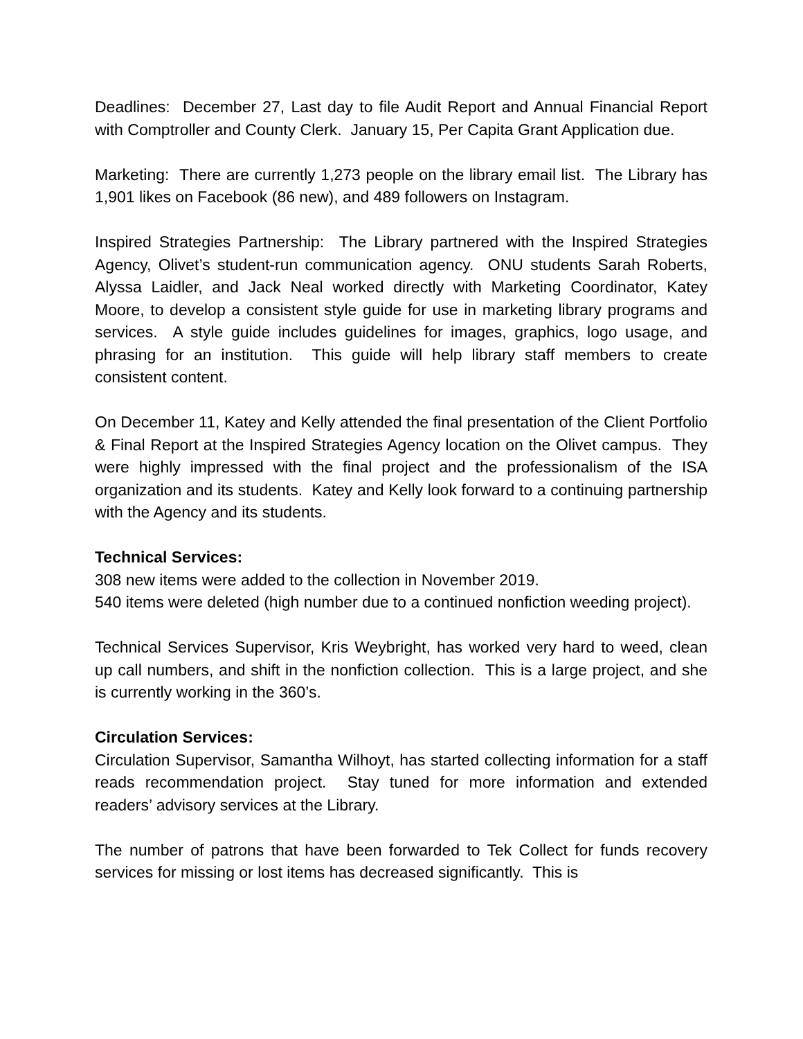Deadlines: December 27, Last day to file Audit Report and Annual Financial Report with Comptroller and County Clerk. January 15, Per Capita Grant Application due.
Marketing: There are currently 1,273 people on the library email list. The Library has 1,901 likes on Facebook (86 new), and 489 followers on Instagram.
Inspired Strategies Partnership: The Library partnered with the Inspired Strategies Agency, Olivet’s student-run communication agency. ONU students Sarah Roberts, Alyssa Laidler, and Jack Neal worked directly with Marketing Coordinator, Katey Moore, to develop a consistent style guide for use in marketing library programs and services. A style guide includes guidelines for images, graphics, logo usage, and phrasing for an institution. This guide will help library staff members to create consistent content.
On December 11, Katey and Kelly attended the final presentation of the Client Portfolio & Final Report at the Inspired Strategies Agency location on the Olivet campus. They were highly impressed with the final project and the professionalism of the ISA organization and its students. Katey and Kelly look forward to a continuing partnership with the Agency and its students.
Technical Services:
308 new items were added to the collection in November 2019.
540 items were deleted (high number due to a continued nonfiction weeding project).
Technical Services Supervisor, Kris Weybright, has worked very hard to weed, clean up call numbers, and shift in the nonfiction collection. This is a large project, and she is currently working in the 360’s.
Circulation Services:
Circulation Supervisor, Samantha Wilhoyt, has started collecting information for a staff reads recommendation project. Stay tuned for more information and extended readers’ advisory services at the Library.
The number of patrons that have been forwarded to Tek Collect for funds recovery services for missing or lost items has decreased significantly. This is